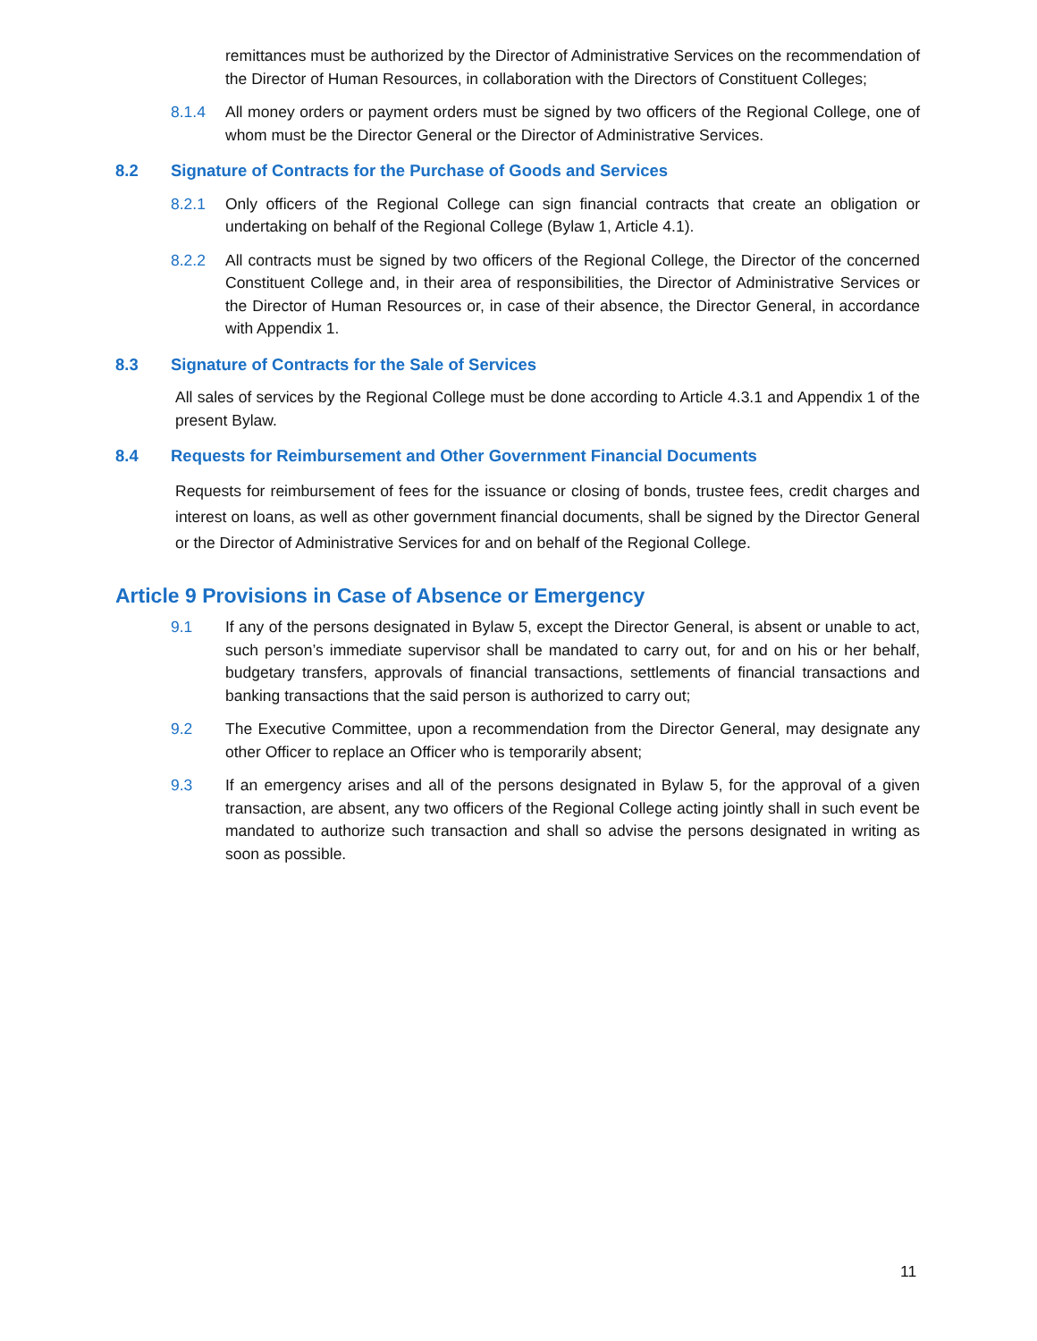remittances must be authorized by the Director of Administrative Services on the recommendation of the Director of Human Resources, in collaboration with the Directors of Constituent Colleges;
8.1.4 All money orders or payment orders must be signed by two officers of the Regional College, one of whom must be the Director General or the Director of Administrative Services.
8.2 Signature of Contracts for the Purchase of Goods and Services
8.2.1 Only officers of the Regional College can sign financial contracts that create an obligation or undertaking on behalf of the Regional College (Bylaw 1, Article 4.1).
8.2.2 All contracts must be signed by two officers of the Regional College, the Director of the concerned Constituent College and, in their area of responsibilities, the Director of Administrative Services or the Director of Human Resources or, in case of their absence, the Director General, in accordance with Appendix 1.
8.3 Signature of Contracts for the Sale of Services
All sales of services by the Regional College must be done according to Article 4.3.1 and Appendix 1 of the present Bylaw.
8.4 Requests for Reimbursement and Other Government Financial Documents
Requests for reimbursement of fees for the issuance or closing of bonds, trustee fees, credit charges and interest on loans, as well as other government financial documents, shall be signed by the Director General or the Director of Administrative Services for and on behalf of the Regional College.
Article 9 Provisions in Case of Absence or Emergency
9.1 If any of the persons designated in Bylaw 5, except the Director General, is absent or unable to act, such person’s immediate supervisor shall be mandated to carry out, for and on his or her behalf, budgetary transfers, approvals of financial transactions, settlements of financial transactions and banking transactions that the said person is authorized to carry out;
9.2 The Executive Committee, upon a recommendation from the Director General, may designate any other Officer to replace an Officer who is temporarily absent;
9.3 If an emergency arises and all of the persons designated in Bylaw 5, for the approval of a given transaction, are absent, any two officers of the Regional College acting jointly shall in such event be mandated to authorize such transaction and shall so advise the persons designated in writing as soon as possible.
11